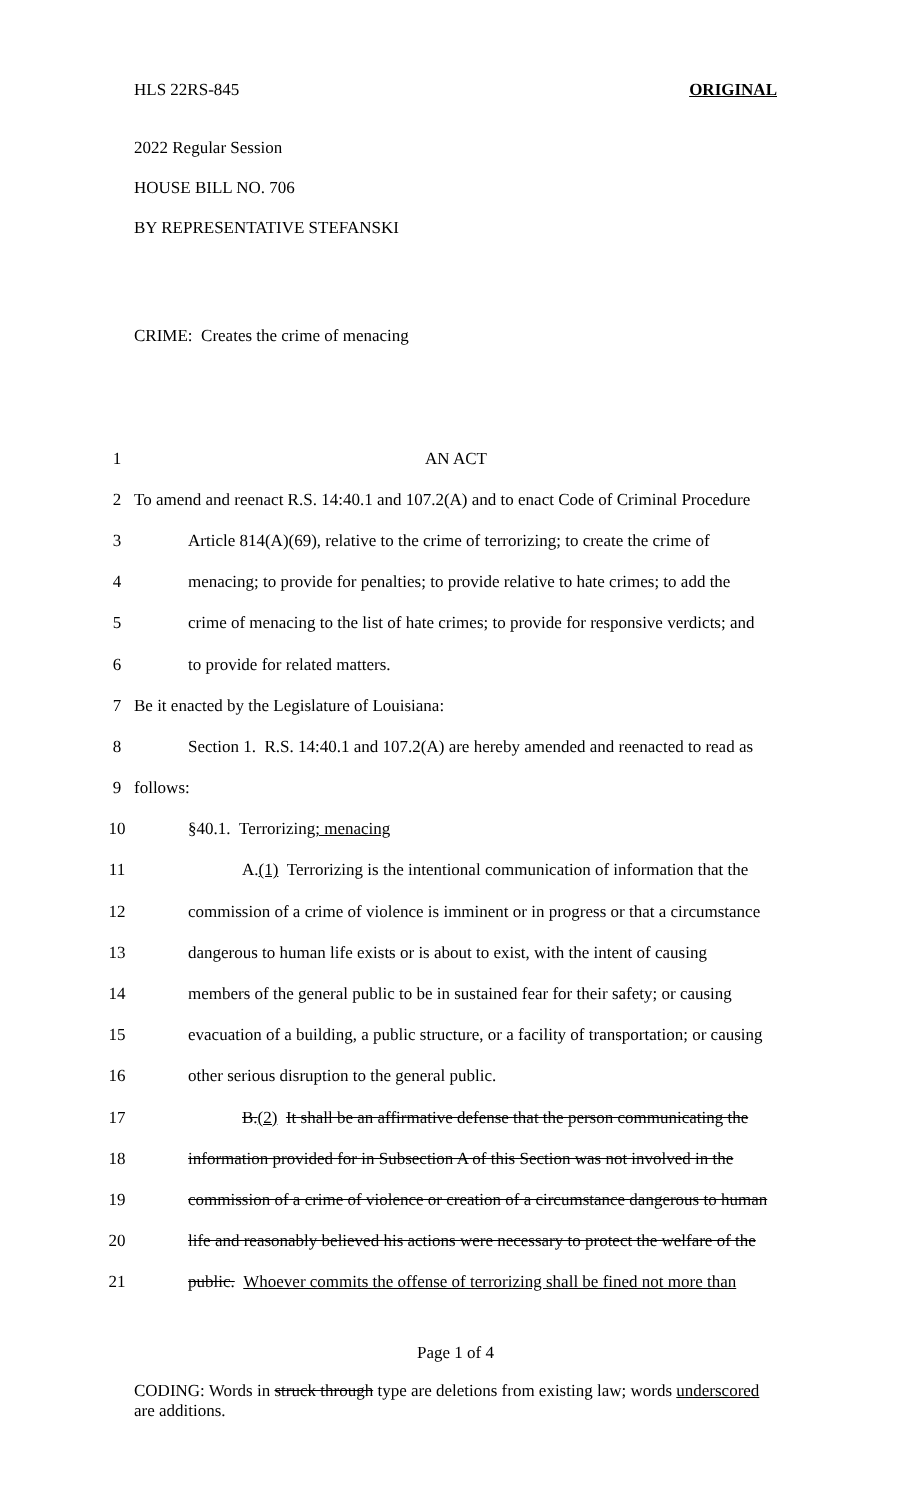HLS 22RS-845 ORIGINAL
2022 Regular Session
HOUSE BILL NO. 706
BY REPRESENTATIVE STEFANSKI
CRIME: Creates the crime of menacing
| 1 | AN ACT |
| 2 | To amend and reenact R.S. 14:40.1 and 107.2(A) and to enact Code of Criminal Procedure |
| 3 | Article 814(A)(69), relative to the crime of terrorizing; to create the crime of |
| 4 | menacing; to provide for penalties; to provide relative to hate crimes; to add the |
| 5 | crime of menacing to the list of hate crimes; to provide for responsive verdicts; and |
| 6 | to provide for related matters. |
| 7 | Be it enacted by the Legislature of Louisiana: |
| 8 | Section 1. R.S. 14:40.1 and 107.2(A) are hereby amended and reenacted to read as |
| 9 | follows: |
| 10 | §40.1. Terrorizing ; menacing |
| 11 | A. (1) Terrorizing is the intentional communication of information that the |
| 12 | commission of a crime of violence is imminent or in progress or that a circumstance |
| 13 | dangerous to human life exists or is about to exist, with the intent of causing |
| 14 | members of the general public to be in sustained fear for their safety; or causing |
| 15 | evacuation of a building, a public structure, or a facility of transportation; or causing |
| 16 | other serious disruption to the general public. |
| 17 | B. (2) It shall be an affirmative defense that the person communicating the |
| 18 | information provided for in Subsection A of this Section was not involved in the |
| 19 | commission of a crime of violence or creation of a circumstance dangerous to human |
| 20 | life and reasonably believed his actions were necessary to protect the welfare of the |
| 21 | public. Whoever commits the offense of terrorizing shall be fined not more than |
Page 1 of 4
CODING: Words in struck through type are deletions from existing law; words underscored are additions.